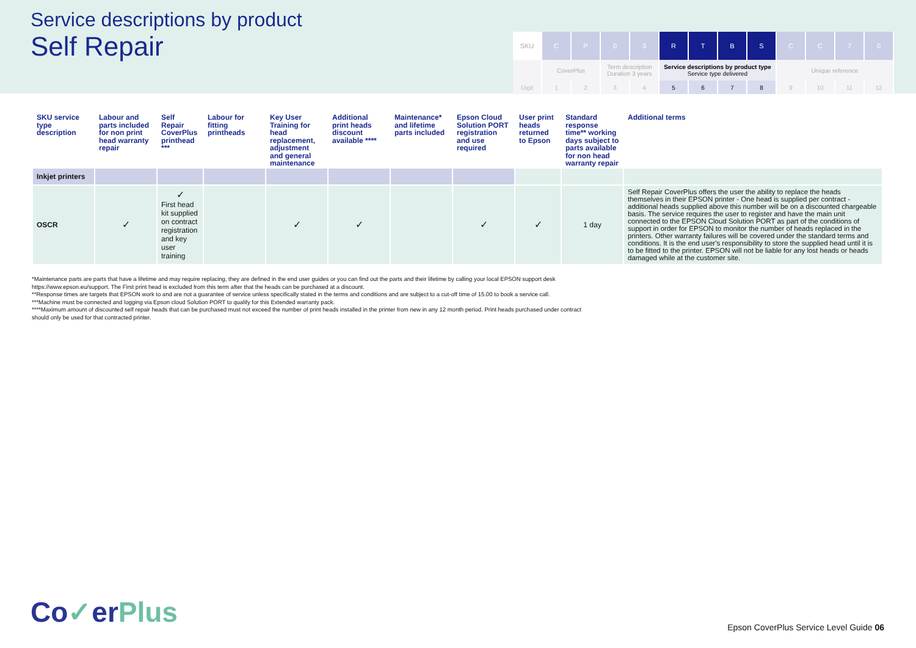Service descriptions by product
Self Repair
| SKU | C | P | 0 | 3 | R | T | B | S | C | C | 7 | 0 |
| | CoverPlus | | Term description Duration 3 years | | Service descriptions by product type Service type delivered | | | | Unique reference | | | |
| Digit | 1 | 2 | 3 | 4 | 5 | 6 | 7 | 8 | 9 | 10 | 11 | 12 |
| SKU service type description | Labour and parts included for non print head warranty repair | Self Repair CoverPlus printhead *** | Labour for fitting printheads | Key User Training for head replacement, adjustment and general maintenance | Additional print heads discount available **** | Maintenance* and lifetime parts included | Epson Cloud Solution PORT registration and use required | User print heads returned to Epson | Standard response time** working days subject to parts available for non head warranty repair | Additional terms |
| --- | --- | --- | --- | --- | --- | --- | --- | --- | --- | --- |
| Inkjet printers | | | | | | | | | | |
| OSCR | ✓ | ✓ First head kit supplied on contract registration and key user training | | ✓ | ✓ | | ✓ | ✓ | 1 day | Self Repair CoverPlus offers the user the ability to replace the heads themselves in their EPSON printer - One head is supplied per contract - additional heads supplied above this number will be on a discounted chargeable basis. The service requires the user to register and have the main unit connected to the EPSON Cloud Solution PORT as part of the conditions of support in order for EPSON to monitor the number of heads replaced in the printers. Other warranty failures will be covered under the standard terms and conditions. It is the end user's responsibility to store the supplied head until it is to be fitted to the printer. EPSON will not be liable for any lost heads or heads damaged while at the customer site. |
*Maintenance parts are parts that have a lifetime and may require replacing, they are defined in the end user guides or you can find out the parts and their lifetime by calling your local EPSON support desk https://www.epson.eu/support. The First print head is excluded from this term after that the heads can be purchased at a discount.
**Response times are targets that EPSON work to and are not a guarantee of service unless specifically stated in the terms and conditions and are subject to a cut-off time of 15.00 to book a service call.
***Machine must be connected and logging via Epson cloud Solution PORT to qualify for this Extended warranty pack.
****Maximum amount of discounted self repair heads that can be purchased must not exceed the number of print heads installed in the printer from new in any 12 month period. Print heads purchased under contract should only be used for that contracted printer.
Co✓erPlus
Epson CoverPlus Service Level Guide 06